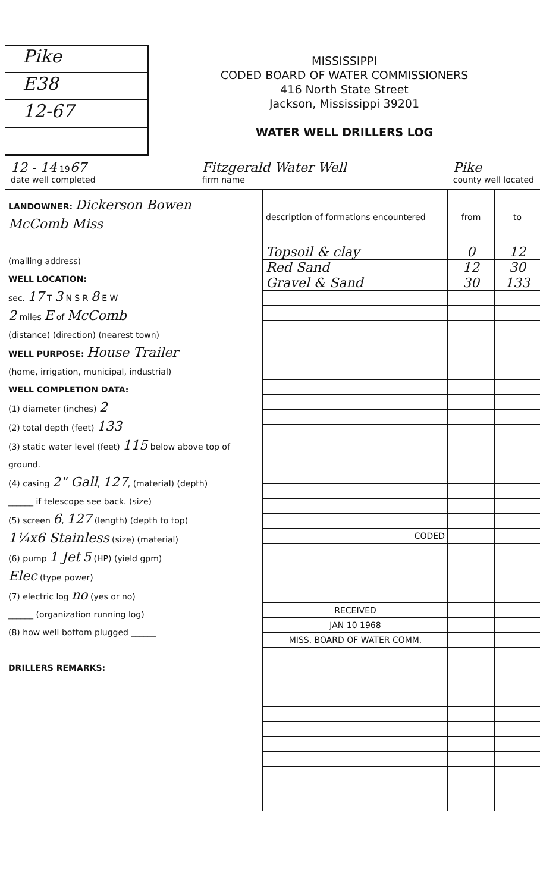Pike
E38
12-67
MISSISSIPPI
CODED BOARD OF WATER COMMISSIONERS
416 North State Street
Jackson, Mississippi 39201
WATER WELL DRILLERS LOG
12 - 14 1967
date well completed Fitzgerald Water Well
firm name Pike
county well located
LANDOWNER: Dickerson Bowen
McComb Miss
(mailing address)
WELL LOCATION:
sec. 17 T 3 N S R 8 E W
2 miles E of McComb
(distance) (direction) (nearest town)
WELL PURPOSE: House Trailer
(home, irrigation, municipal, industrial)
WELL COMPLETION DATA:
(1) diameter (inches) 2
(2) total depth (feet) 133
(3) static water level (feet) 115 below above top of ground.
(4) casing 2" Gall, 127, (material) (depth)
______ if telescope see back. (size)
(5) screen 6, 127 (length) (depth to top)
1¼x6 Stainless (size) (material)
(6) pump 1 Jet 5 (HP) (yield gpm)
Elec (type power)
(7) electric log no (yes or no)
______ (organization running log)
(8) how well bottom plugged ______
DRILLERS REMARKS:
| description of formations encountered | from | to |
| --- | --- | --- |
| Topsoil & clay | 0 | 12 |
| Red Sand | 12 | 30 |
| Gravel & Sand | 30 | 133 |
| CODED | | |
| RECEIVED | | |
| JAN 10 1968 | | |
| MISS. BOARD OF WATER COMM. | | |